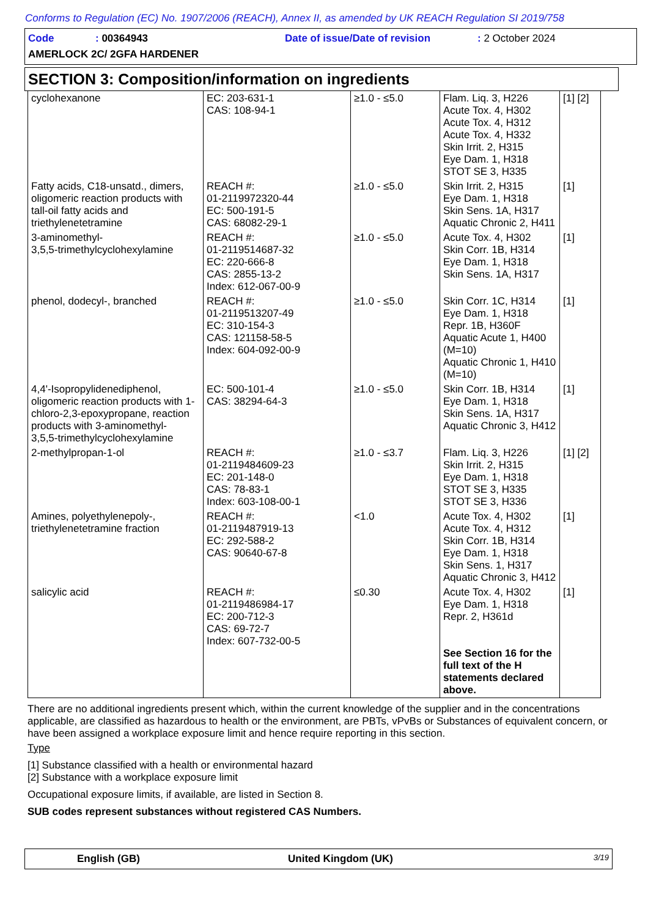Conforms to Regulation (EC) No. 1907/2006 (REACH), Annex II, as amended by UK REACH Regulation SI 2019/758
Code: 00364943 Date of issue/Date of revision: 2 October 2024
AMERLOCK 2C/ 2GFA HARDENER
SECTION 3: Composition/information on ingredients
| cyclohexanone | EC: 203-631-1 CAS: 108-94-1 | ≥1.0 - ≤5.0 | Flam. Liq. 3, H226 Acute Tox. 4, H302 Acute Tox. 4, H312 Acute Tox. 4, H332 Skin Irrit. 2, H315 Eye Dam. 1, H318 STOT SE 3, H335 | [1] [2] |
| Fatty acids, C18-unsatd., dimers, oligomeric reaction products with tall-oil fatty acids and triethylenetetramine | REACH #: 01-2119972320-44 EC: 500-191-5 CAS: 68082-29-1 | ≥1.0 - ≤5.0 | Skin Irrit. 2, H315 Eye Dam. 1, H318 Skin Sens. 1A, H317 Aquatic Chronic 2, H411 | [1] |
| 3-aminomethyl- 3,5,5-trimethylcyclohexylamine | REACH #: 01-2119514687-32 EC: 220-666-8 CAS: 2855-13-2 Index: 612-067-00-9 | ≥1.0 - ≤5.0 | Acute Tox. 4, H302 Skin Corr. 1B, H314 Eye Dam. 1, H318 Skin Sens. 1A, H317 | [1] |
| phenol, dodecyl-, branched | REACH #: 01-2119513207-49 EC: 310-154-3 CAS: 121158-58-5 Index: 604-092-00-9 | ≥1.0 - ≤5.0 | Skin Corr. 1C, H314 Eye Dam. 1, H318 Repr. 1B, H360F Aquatic Acute 1, H400 (M=10) Aquatic Chronic 1, H410 (M=10) | [1] |
| 4,4'-Isopropylidenediphenol, oligomeric reaction products with 1-chloro-2,3-epoxypropane, reaction products with 3-aminomethyl- 3,5,5-trimethylcyclohexylamine | EC: 500-101-4 CAS: 38294-64-3 | ≥1.0 - ≤5.0 | Skin Corr. 1B, H314 Eye Dam. 1, H318 Skin Sens. 1A, H317 Aquatic Chronic 3, H412 | [1] |
| 2-methylpropan-1-ol | REACH #: 01-2119484609-23 EC: 201-148-0 CAS: 78-83-1 Index: 603-108-00-1 | ≥1.0 - ≤3.7 | Flam. Liq. 3, H226 Skin Irrit. 2, H315 Eye Dam. 1, H318 STOT SE 3, H335 STOT SE 3, H336 | [1] [2] |
| Amines, polyethylenepoly-, triethylenetetramine fraction | REACH #: 01-2119487919-13 EC: 292-588-2 CAS: 90640-67-8 | <1.0 | Acute Tox. 4, H302 Acute Tox. 4, H312 Skin Corr. 1B, H314 Eye Dam. 1, H318 Skin Sens. 1, H317 Aquatic Chronic 3, H412 | [1] |
| salicylic acid | REACH #: 01-2119486984-17 EC: 200-712-3 CAS: 69-72-7 Index: 607-732-00-5 | ≤0.30 | Acute Tox. 4, H302 Eye Dam. 1, H318 Repr. 2, H361d See Section 16 for the full text of the H statements declared above. | [1] |
There are no additional ingredients present which, within the current knowledge of the supplier and in the concentrations applicable, are classified as hazardous to health or the environment, are PBTs, vPvBs or Substances of equivalent concern, or have been assigned a workplace exposure limit and hence require reporting in this section.
Type
[1] Substance classified with a health or environmental hazard
[2] Substance with a workplace exposure limit
Occupational exposure limits, if available, are listed in Section 8.
SUB codes represent substances without registered CAS Numbers.
English (GB) United Kingdom (UK) 3/19